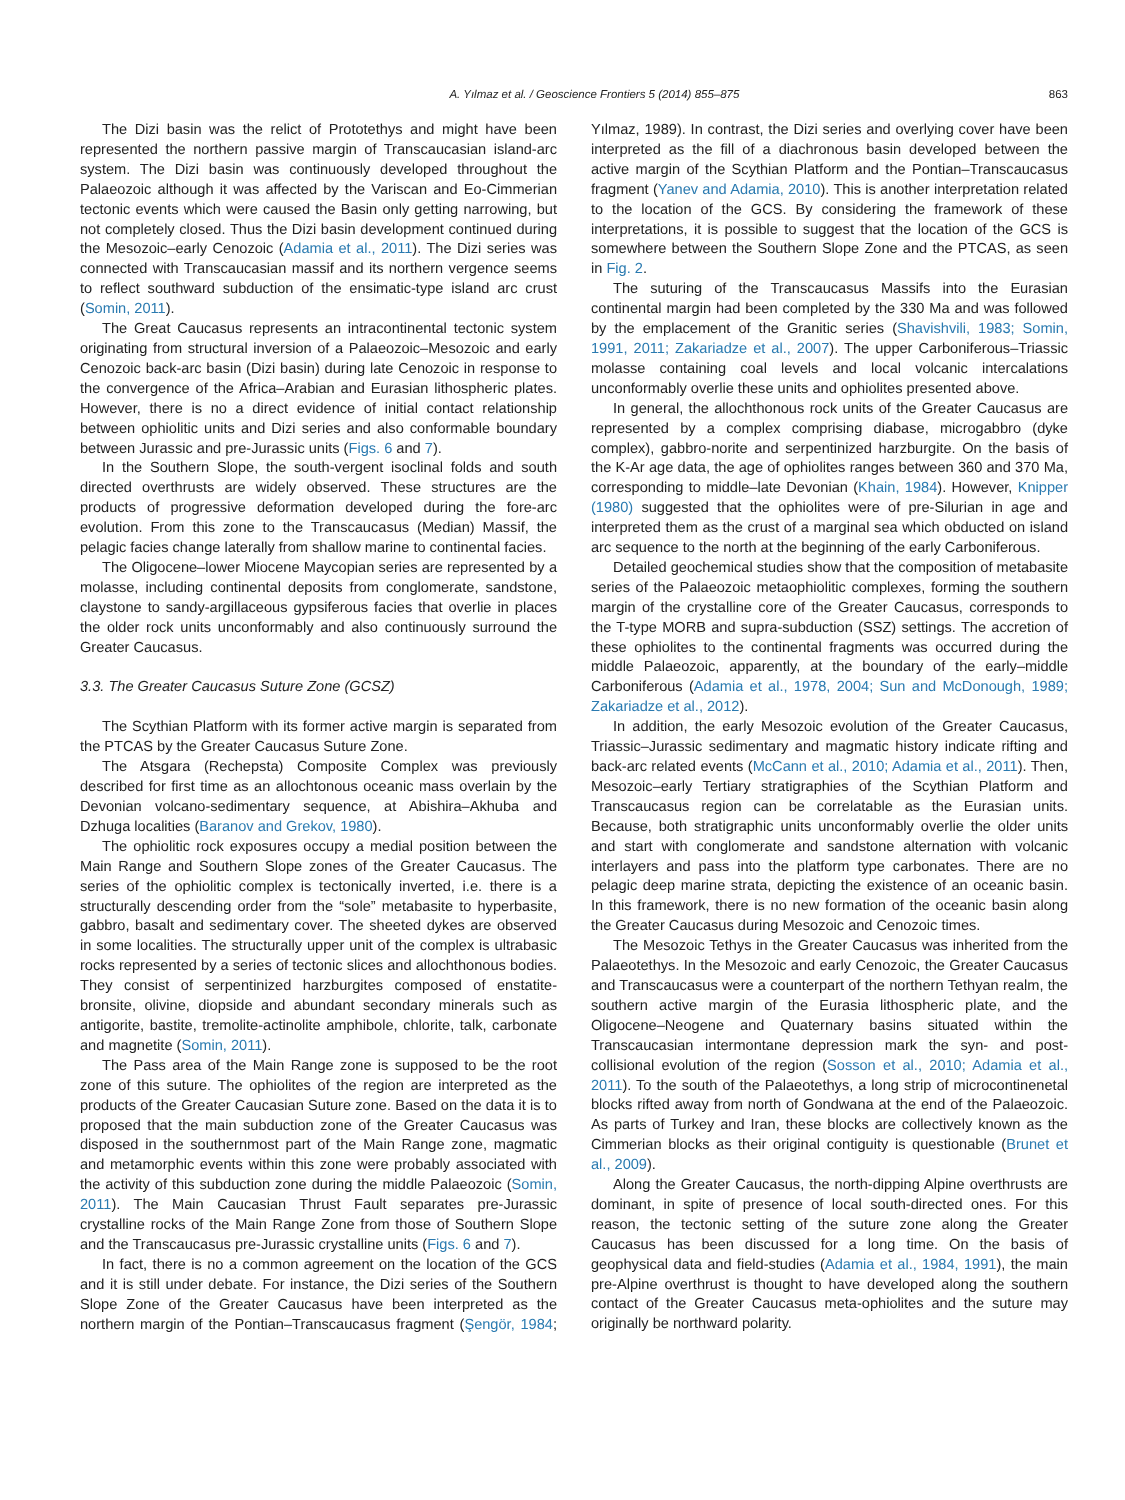A. Yılmaz et al. / Geoscience Frontiers 5 (2014) 855–875 863
The Dizi basin was the relict of Prototethys and might have been represented the northern passive margin of Transcaucasian island-arc system. The Dizi basin was continuously developed throughout the Palaeozoic although it was affected by the Variscan and Eo-Cimmerian tectonic events which were caused the Basin only getting narrowing, but not completely closed. Thus the Dizi basin development continued during the Mesozoic–early Cenozoic (Adamia et al., 2011). The Dizi series was connected with Transcaucasian massif and its northern vergence seems to reflect southward subduction of the ensimatic-type island arc crust (Somin, 2011).
The Great Caucasus represents an intracontinental tectonic system originating from structural inversion of a Palaeozoic–Mesozoic and early Cenozoic back-arc basin (Dizi basin) during late Cenozoic in response to the convergence of the Africa–Arabian and Eurasian lithospheric plates. However, there is no a direct evidence of initial contact relationship between ophiolitic units and Dizi series and also conformable boundary between Jurassic and pre-Jurassic units (Figs. 6 and 7).
In the Southern Slope, the south-vergent isoclinal folds and south directed overthrusts are widely observed. These structures are the products of progressive deformation developed during the fore-arc evolution. From this zone to the Transcaucasus (Median) Massif, the pelagic facies change laterally from shallow marine to continental facies.
The Oligocene–lower Miocene Maycopian series are represented by a molasse, including continental deposits from conglomerate, sandstone, claystone to sandy-argillaceous gypsiferous facies that overlie in places the older rock units unconformably and also continuously surround the Greater Caucasus.
3.3. The Greater Caucasus Suture Zone (GCSZ)
The Scythian Platform with its former active margin is separated from the PTCAS by the Greater Caucasus Suture Zone.
The Atsgara (Rechepsta) Composite Complex was previously described for first time as an allochtonous oceanic mass overlain by the Devonian volcano-sedimentary sequence, at Abishira–Akhuba and Dzhuga localities (Baranov and Grekov, 1980).
The ophiolitic rock exposures occupy a medial position between the Main Range and Southern Slope zones of the Greater Caucasus. The series of the ophiolitic complex is tectonically inverted, i.e. there is a structurally descending order from the “sole” metabasite to hyperbasite, gabbro, basalt and sedimentary cover. The sheeted dykes are observed in some localities. The structurally upper unit of the complex is ultrabasic rocks represented by a series of tectonic slices and allochthonous bodies. They consist of serpentinized harzburgites composed of enstatite-bronsite, olivine, diopside and abundant secondary minerals such as antigorite, bastite, tremolite-actinolite amphibole, chlorite, talk, carbonate and magnetite (Somin, 2011).
The Pass area of the Main Range zone is supposed to be the root zone of this suture. The ophiolites of the region are interpreted as the products of the Greater Caucasian Suture zone. Based on the data it is to proposed that the main subduction zone of the Greater Caucasus was disposed in the southernmost part of the Main Range zone, magmatic and metamorphic events within this zone were probably associated with the activity of this subduction zone during the middle Palaeozoic (Somin, 2011). The Main Caucasian Thrust Fault separates pre-Jurassic crystalline rocks of the Main Range Zone from those of Southern Slope and the Transcaucasus pre-Jurassic crystalline units (Figs. 6 and 7).
In fact, there is no a common agreement on the location of the GCS and it is still under debate. For instance, the Dizi series of the Southern Slope Zone of the Greater Caucasus have been interpreted as the northern margin of the Pontian–Transcaucasus fragment (Şengör, 1984; Yılmaz, 1989). In contrast, the Dizi series and overlying cover have been interpreted as the fill of a diachronous basin developed between the active margin of the Scythian Platform and the Pontian–Transcaucasus fragment (Yanev and Adamia, 2010). This is another interpretation related to the location of the GCS. By considering the framework of these interpretations, it is possible to suggest that the location of the GCS is somewhere between the Southern Slope Zone and the PTCAS, as seen in Fig. 2.
The suturing of the Transcaucasus Massifs into the Eurasian continental margin had been completed by the 330 Ma and was followed by the emplacement of the Granitic series (Shavishvili, 1983; Somin, 1991, 2011; Zakariadze et al., 2007). The upper Carboniferous–Triassic molasse containing coal levels and local volcanic intercalations unconformably overlie these units and ophiolites presented above.
In general, the allochthonous rock units of the Greater Caucasus are represented by a complex comprising diabase, microgabbro (dyke complex), gabbro-norite and serpentinized harzburgite. On the basis of the K-Ar age data, the age of ophiolites ranges between 360 and 370 Ma, corresponding to middle–late Devonian (Khain, 1984). However, Knipper (1980) suggested that the ophiolites were of pre-Silurian in age and interpreted them as the crust of a marginal sea which obducted on island arc sequence to the north at the beginning of the early Carboniferous.
Detailed geochemical studies show that the composition of metabasite series of the Palaeozoic metaophiolitic complexes, forming the southern margin of the crystalline core of the Greater Caucasus, corresponds to the T-type MORB and supra-subduction (SSZ) settings. The accretion of these ophiolites to the continental fragments was occurred during the middle Palaeozoic, apparently, at the boundary of the early–middle Carboniferous (Adamia et al., 1978, 2004; Sun and McDonough, 1989; Zakariadze et al., 2012).
In addition, the early Mesozoic evolution of the Greater Caucasus, Triassic–Jurassic sedimentary and magmatic history indicate rifting and back-arc related events (McCann et al., 2010; Adamia et al., 2011). Then, Mesozoic–early Tertiary stratigraphies of the Scythian Platform and Transcaucasus region can be correlatable as the Eurasian units. Because, both stratigraphic units unconformably overlie the older units and start with conglomerate and sandstone alternation with volcanic interlayers and pass into the platform type carbonates. There are no pelagic deep marine strata, depicting the existence of an oceanic basin. In this framework, there is no new formation of the oceanic basin along the Greater Caucasus during Mesozoic and Cenozoic times.
The Mesozoic Tethys in the Greater Caucasus was inherited from the Palaeotethys. In the Mesozoic and early Cenozoic, the Greater Caucasus and Transcaucasus were a counterpart of the northern Tethyan realm, the southern active margin of the Eurasia lithospheric plate, and the Oligocene–Neogene and Quaternary basins situated within the Transcaucasian intermontane depression mark the syn- and post-collisional evolution of the region (Sosson et al., 2010; Adamia et al., 2011). To the south of the Palaeotethys, a long strip of microcontinenetal blocks rifted away from north of Gondwana at the end of the Palaeozoic. As parts of Turkey and Iran, these blocks are collectively known as the Cimmerian blocks as their original contiguity is questionable (Brunet et al., 2009).
Along the Greater Caucasus, the north-dipping Alpine overthrusts are dominant, in spite of presence of local south-directed ones. For this reason, the tectonic setting of the suture zone along the Greater Caucasus has been discussed for a long time. On the basis of geophysical data and field-studies (Adamia et al., 1984, 1991), the main pre-Alpine overthrust is thought to have developed along the southern contact of the Greater Caucasus meta-ophiolites and the suture may originally be northward polarity.